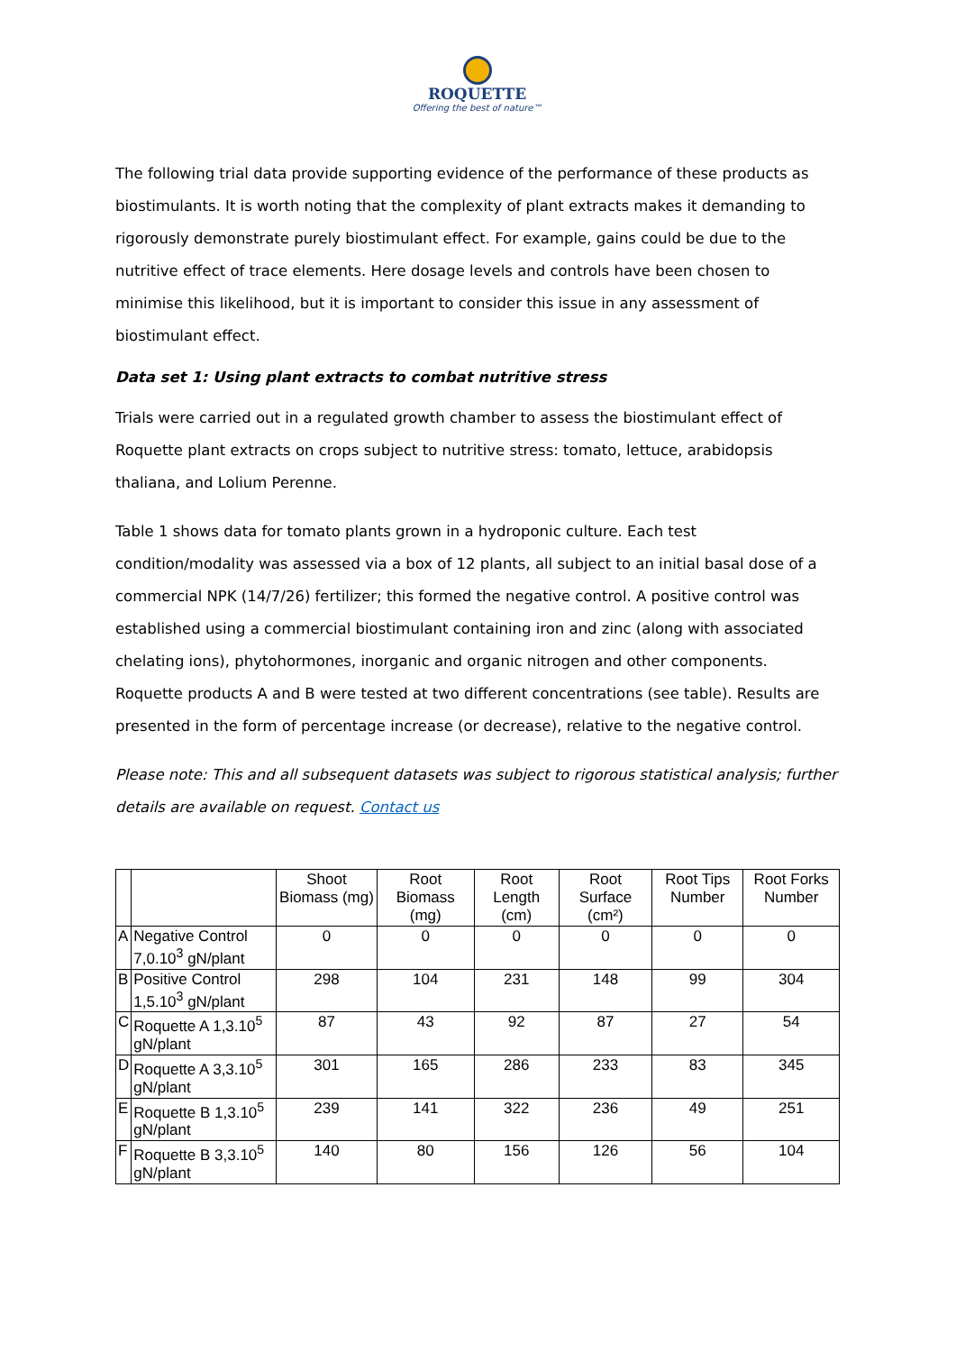ROQUETTE
Offering the best of nature™
The following trial data provide supporting evidence of the performance of these products as biostimulants. It is worth noting that the complexity of plant extracts makes it demanding to rigorously demonstrate purely biostimulant effect. For example, gains could be due to the nutritive effect of trace elements. Here dosage levels and controls have been chosen to minimise this likelihood, but it is important to consider this issue in any assessment of biostimulant effect.
Data set 1: Using plant extracts to combat nutritive stress
Trials were carried out in a regulated growth chamber to assess the biostimulant effect of Roquette plant extracts on crops subject to nutritive stress: tomato, lettuce, arabidopsis thaliana, and Lolium Perenne.
Table 1 shows data for tomato plants grown in a hydroponic culture. Each test condition/modality was assessed via a box of 12 plants, all subject to an initial basal dose of a commercial NPK (14/7/26) fertilizer; this formed the negative control. A positive control was established using a commercial biostimulant containing iron and zinc (along with associated chelating ions), phytohormones, inorganic and organic nitrogen and other components. Roquette products A and B were tested at two different concentrations (see table). Results are presented in the form of percentage increase (or decrease), relative to the negative control.
Please note: This and all subsequent datasets was subject to rigorous statistical analysis; further details are available on request. Contact us
| | | Shoot Biomass (mg) | Root Biomass (mg) | Root Length (cm) | Root Surface (cm²) | Root Tips Number | Root Forks Number |
| --- | --- | --- | --- | --- | --- | --- | --- |
| A | Negative Control 7,0.10<sup>3</sup> gN/plant | 0 | 0 | 0 | 0 | 0 | 0 |
| B | Positive Control 1,5.10<sup>3</sup> gN/plant | 298 | 104 | 231 | 148 | 99 | 304 |
| C | Roquette A 1,3.10<sup>5</sup> gN/plant | 87 | 43 | 92 | 87 | 27 | 54 |
| D | Roquette A 3,3.10<sup>5</sup> gN/plant | 301 | 165 | 286 | 233 | 83 | 345 |
| E | Roquette B 1,3.10<sup>5</sup> gN/plant | 239 | 141 | 322 | 236 | 49 | 251 |
| F | Roquette B 3,3.10<sup>5</sup> gN/plant | 140 | 80 | 156 | 126 | 56 | 104 |